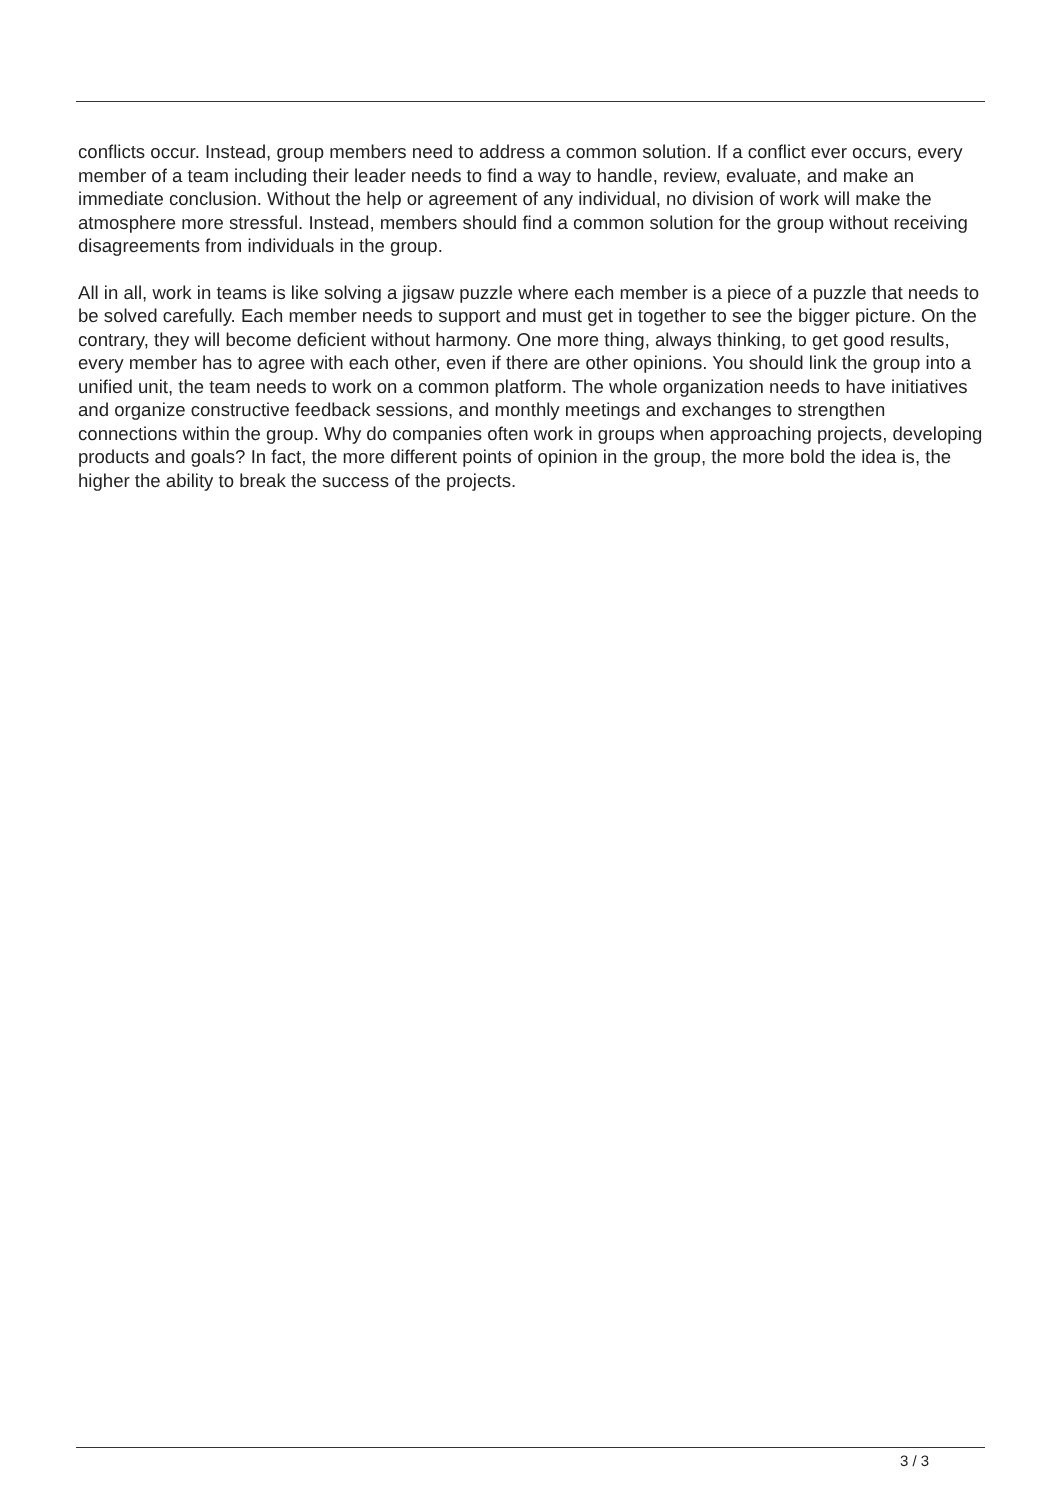conflicts occur. Instead, group members need to address a common solution. If a conflict ever occurs, every member of a team including their leader needs to find a way to handle, review, evaluate, and make an immediate conclusion. Without the help or agreement of any individual, no division of work will make the atmosphere more stressful. Instead, members should find a common solution for the group without receiving disagreements from individuals in the group.
All in all, work in teams is like solving a jigsaw puzzle where each member is a piece of a puzzle that needs to be solved carefully. Each member needs to support and must get in together to see the bigger picture. On the contrary, they will become deficient without harmony. One more thing, always thinking, to get good results, every member has to agree with each other, even if there are other opinions. You should link the group into a unified unit, the team needs to work on a common platform. The whole organization needs to have initiatives and organize constructive feedback sessions, and monthly meetings and exchanges to strengthen connections within the group. Why do companies often work in groups when approaching projects, developing products and goals? In fact, the more different points of opinion in the group, the more bold the idea is, the higher the ability to break the success of the projects.
3 / 3